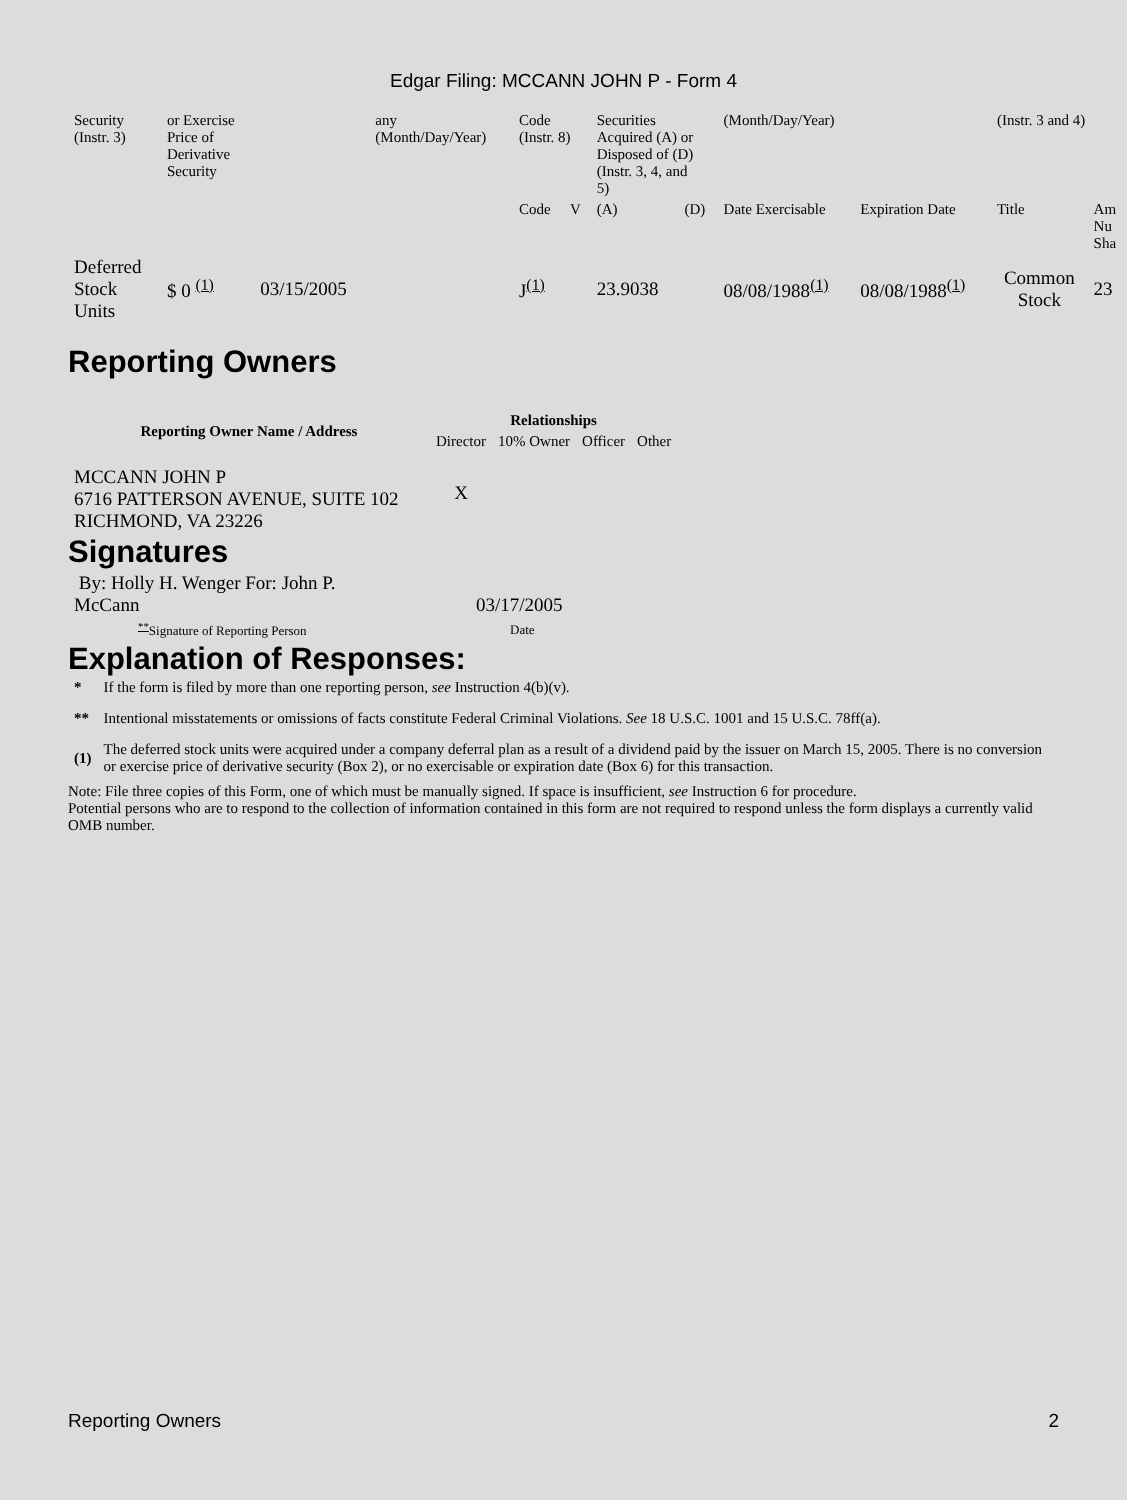Edgar Filing: MCCANN JOHN P - Form 4
| Security (Instr. 3) | or Exercise Price of Derivative Security | | any (Month/Day/Year) | Code (Instr. 8) | | Securities Acquired (A) or Disposed of (D) (Instr. 3, 4, and 5) | | (Month/Day/Year) | | (Instr. 3 and 4) | |
| | | | | Code | V | (A) | (D) | Date Exercisable | Expiration Date | Title | Am Nu Sha |
| Deferred Stock Units | $ 0 <sup>(1)</sup> | 03/15/2005 | | J<sup>(1)</sup> | | 23.9038 | | 08/08/1988<sup>(1)</sup> | 08/08/1988<sup>(1)</sup> | Common Stock | 23 |
Reporting Owners
| Reporting Owner Name / Address | Relationships | | | |
| --- | --- | --- | --- | --- |
| | Director | 10% Owner | Officer | Other |
| MCCANN JOHN P 6716 PATTERSON AVENUE, SUITE 102 RICHMOND, VA 23226 | X | | | |
Signatures
| By: Holly H. Wenger For: John P. McCann | 03/17/2005 |
| <sup>**</sup> Signature of Reporting Person | Date |
Explanation of Responses:
| * | If the form is filed by more than one reporting person, see Instruction 4(b)(v). |
| ** | Intentional misstatements or omissions of facts constitute Federal Criminal Violations. See 18 U.S.C. 1001 and 15 U.S.C. 78ff(a). |
| (1) | The deferred stock units were acquired under a company deferral plan as a result of a dividend paid by the issuer on March 15, 2005. There is no conversion or exercise price of derivative security (Box 2), or no exercisable or expiration date (Box 6) for this transaction. |
Note: File three copies of this Form, one of which must be manually signed. If space is insufficient, see Instruction 6 for procedure.
Potential persons who are to respond to the collection of information contained in this form are not required to respond unless the form displays a currently valid OMB number.
Reporting Owners 2